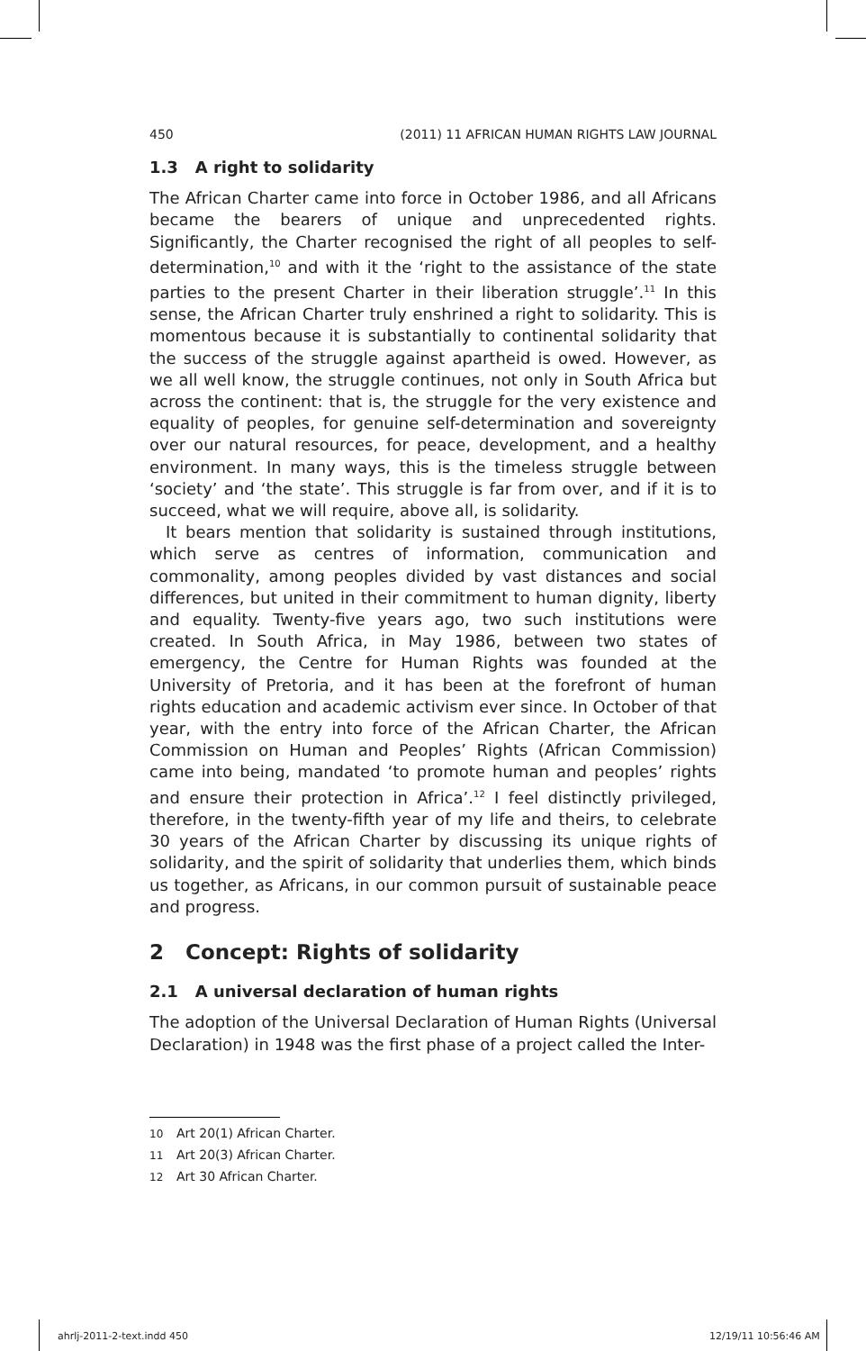450 (2011) 11 AFRICAN HUMAN RIGHTS LAW JOURNAL
1.3 A right to solidarity
The African Charter came into force in October 1986, and all Africans became the bearers of unique and unprecedented rights. Significantly, the Charter recognised the right of all peoples to self-determination,<sup>10</sup> and with it the ‘right to the assistance of the state parties to the present Charter in their liberation struggle’.<sup>11</sup> In this sense, the African Charter truly enshrined a right to solidarity. This is momentous because it is substantially to continental solidarity that the success of the struggle against apartheid is owed. However, as we all well know, the struggle continues, not only in South Africa but across the continent: that is, the struggle for the very existence and equality of peoples, for genuine self-determination and sovereignty over our natural resources, for peace, development, and a healthy environment. In many ways, this is the timeless struggle between ‘society’ and ‘the state’. This struggle is far from over, and if it is to succeed, what we will require, above all, is solidarity.
It bears mention that solidarity is sustained through institutions, which serve as centres of information, communication and commonality, among peoples divided by vast distances and social differences, but united in their commitment to human dignity, liberty and equality. Twenty-five years ago, two such institutions were created. In South Africa, in May 1986, between two states of emergency, the Centre for Human Rights was founded at the University of Pretoria, and it has been at the forefront of human rights education and academic activism ever since. In October of that year, with the entry into force of the African Charter, the African Commission on Human and Peoples’ Rights (African Commission) came into being, mandated ‘to promote human and peoples’ rights and ensure their protection in Africa’.<sup>12</sup> I feel distinctly privileged, therefore, in the twenty-fifth year of my life and theirs, to celebrate 30 years of the African Charter by discussing its unique rights of solidarity, and the spirit of solidarity that underlies them, which binds us together, as Africans, in our common pursuit of sustainable peace and progress.
2 Concept: Rights of solidarity
2.1 A universal declaration of human rights
The adoption of the Universal Declaration of Human Rights (Universal Declaration) in 1948 was the first phase of a project called the Inter-
10 Art 20(1) African Charter.
11 Art 20(3) African Charter.
12 Art 30 African Charter.
ahrlj-2011-2-text.indd 450 12/19/11 10:56:46 AM